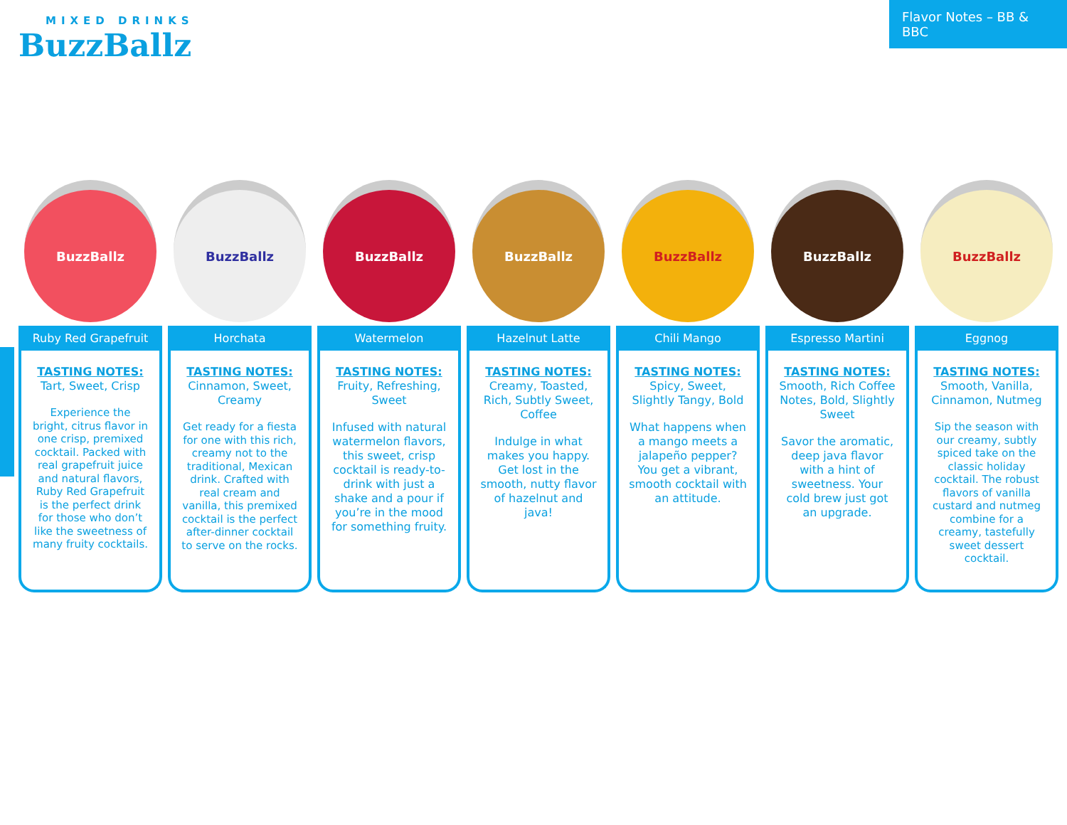MIXED DRINKS
BuzzBallz
Flavor Notes – BB & BBC
BuzzBallz
Ruby Red Grapefruit
TASTING NOTES:
Tart, Sweet, Crisp
Experience the bright, citrus flavor in one crisp, premixed cocktail. Packed with real grapefruit juice and natural flavors, Ruby Red Grapefruit is the perfect drink for those who don’t like the sweetness of many fruity cocktails.
BuzzBallz
Horchata
TASTING NOTES:
Cinnamon, Sweet, Creamy
Get ready for a fiesta for one with this rich, creamy not to the traditional, Mexican drink. Crafted with real cream and vanilla, this premixed cocktail is the perfect after-dinner cocktail to serve on the rocks.
BuzzBallz
Watermelon
TASTING NOTES:
Fruity, Refreshing, Sweet
Infused with natural watermelon flavors, this sweet, crisp cocktail is ready-to-drink with just a shake and a pour if you’re in the mood for something fruity.
BuzzBallz
Hazelnut Latte
TASTING NOTES:
Creamy, Toasted, Rich, Subtly Sweet, Coffee
Indulge in what makes you happy. Get lost in the smooth, nutty flavor of hazelnut and java!
BuzzBallz
Chili Mango
TASTING NOTES:
Spicy, Sweet, Slightly Tangy, Bold
What happens when a mango meets a jalapeño pepper? You get a vibrant, smooth cocktail with an attitude.
BuzzBallz
Espresso Martini
TASTING NOTES:
Smooth, Rich Coffee Notes, Bold, Slightly Sweet
Savor the aromatic, deep java flavor with a hint of sweetness. Your cold brew just got an upgrade.
BuzzBallz
Eggnog
TASTING NOTES:
Smooth, Vanilla, Cinnamon, Nutmeg
Sip the season with our creamy, subtly spiced take on the classic holiday cocktail. The robust flavors of vanilla custard and nutmeg combine for a creamy, tastefully sweet dessert cocktail.